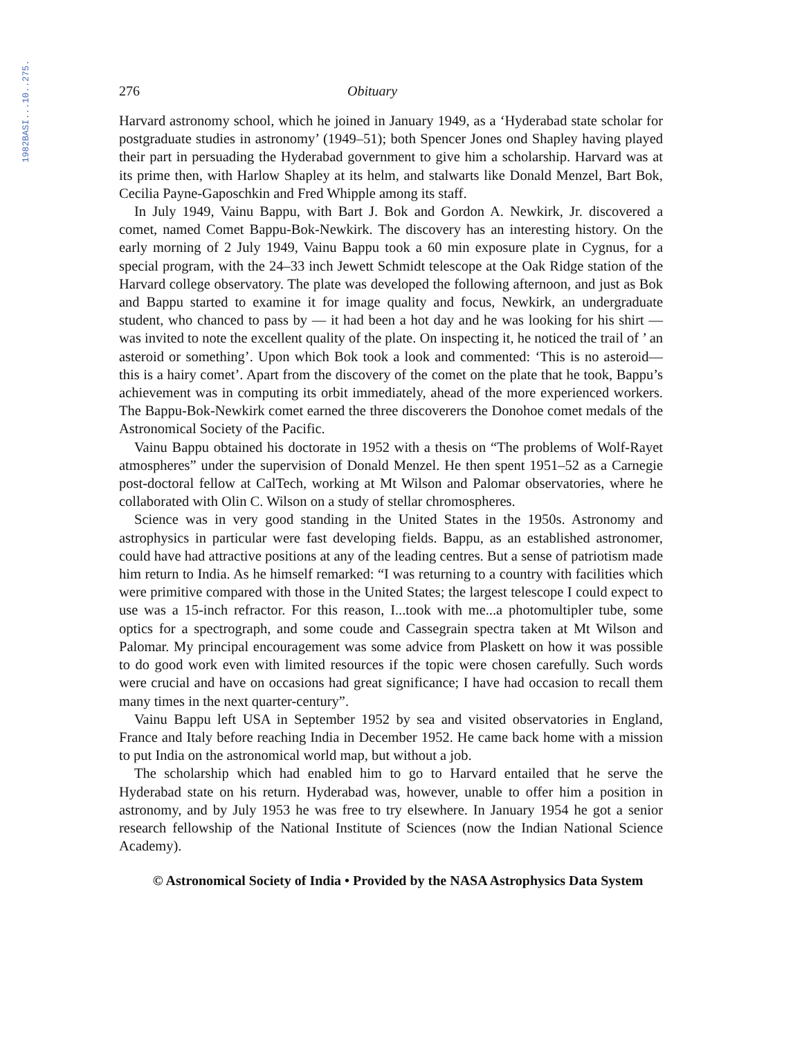1982BASI...10..275.
276 Obituary
Harvard astronomy school, which he joined in January 1949, as a ‘Hyderabad state scholar for postgraduate studies in astronomy’ (1949–51); both Spencer Jones ond Shapley having played their part in persuading the Hyderabad government to give him a scholarship. Harvard was at its prime then, with Harlow Shapley at its helm, and stalwarts like Donald Menzel, Bart Bok, Cecilia Payne-Gaposchkin and Fred Whipple among its staff.
In July 1949, Vainu Bappu, with Bart J. Bok and Gordon A. Newkirk, Jr. discovered a comet, named Comet Bappu-Bok-Newkirk. The discovery has an interesting history. On the early morning of 2 July 1949, Vainu Bappu took a 60 min exposure plate in Cygnus, for a special program, with the 24–33 inch Jewett Schmidt telescope at the Oak Ridge station of the Harvard college observatory. The plate was developed the following afternoon, and just as Bok and Bappu started to examine it for image quality and focus, Newkirk, an undergraduate student, who chanced to pass by — it had been a hot day and he was looking for his shirt —was invited to note the excellent quality of the plate. On inspecting it, he noticed the trail of ’ an asteroid or something’. Upon which Bok took a look and commented: ‘This is no asteroid—this is a hairy comet’. Apart from the discovery of the comet on the plate that he took, Bappu’s achievement was in computing its orbit immediately, ahead of the more experienced workers. The Bappu-Bok-Newkirk comet earned the three discoverers the Donohoe comet medals of the Astronomical Society of the Pacific.
Vainu Bappu obtained his doctorate in 1952 with a thesis on “The problems of Wolf-Rayet atmospheres” under the supervision of Donald Menzel. He then spent 1951–52 as a Carnegie post-doctoral fellow at CalTech, working at Mt Wilson and Palomar observatories, where he collaborated with Olin C. Wilson on a study of stellar chromospheres.
Science was in very good standing in the United States in the 1950s. Astronomy and astrophysics in particular were fast developing fields. Bappu, as an established astronomer, could have had attractive positions at any of the leading centres. But a sense of patriotism made him return to India. As he himself remarked: “I was returning to a country with facilities which were primitive compared with those in the United States; the largest telescope I could expect to use was a 15-inch refractor. For this reason, I...took with me...a photomultipler tube, some optics for a spectrograph, and some coude and Cassegrain spectra taken at Mt Wilson and Palomar. My principal encouragement was some advice from Plaskett on how it was possible to do good work even with limited resources if the topic were chosen carefully. Such words were crucial and have on occasions had great significance; I have had occasion to recall them many times in the next quarter-century”.
Vainu Bappu left USA in September 1952 by sea and visited observatories in England, France and Italy before reaching India in December 1952. He came back home with a mission to put India on the astronomical world map, but without a job.
The scholarship which had enabled him to go to Harvard entailed that he serve the Hyderabad state on his return. Hyderabad was, however, unable to offer him a position in astronomy, and by July 1953 he was free to try elsewhere. In January 1954 he got a senior research fellowship of the National Institute of Sciences (now the Indian National Science Academy).
© Astronomical Society of India • Provided by the NASA Astrophysics Data System